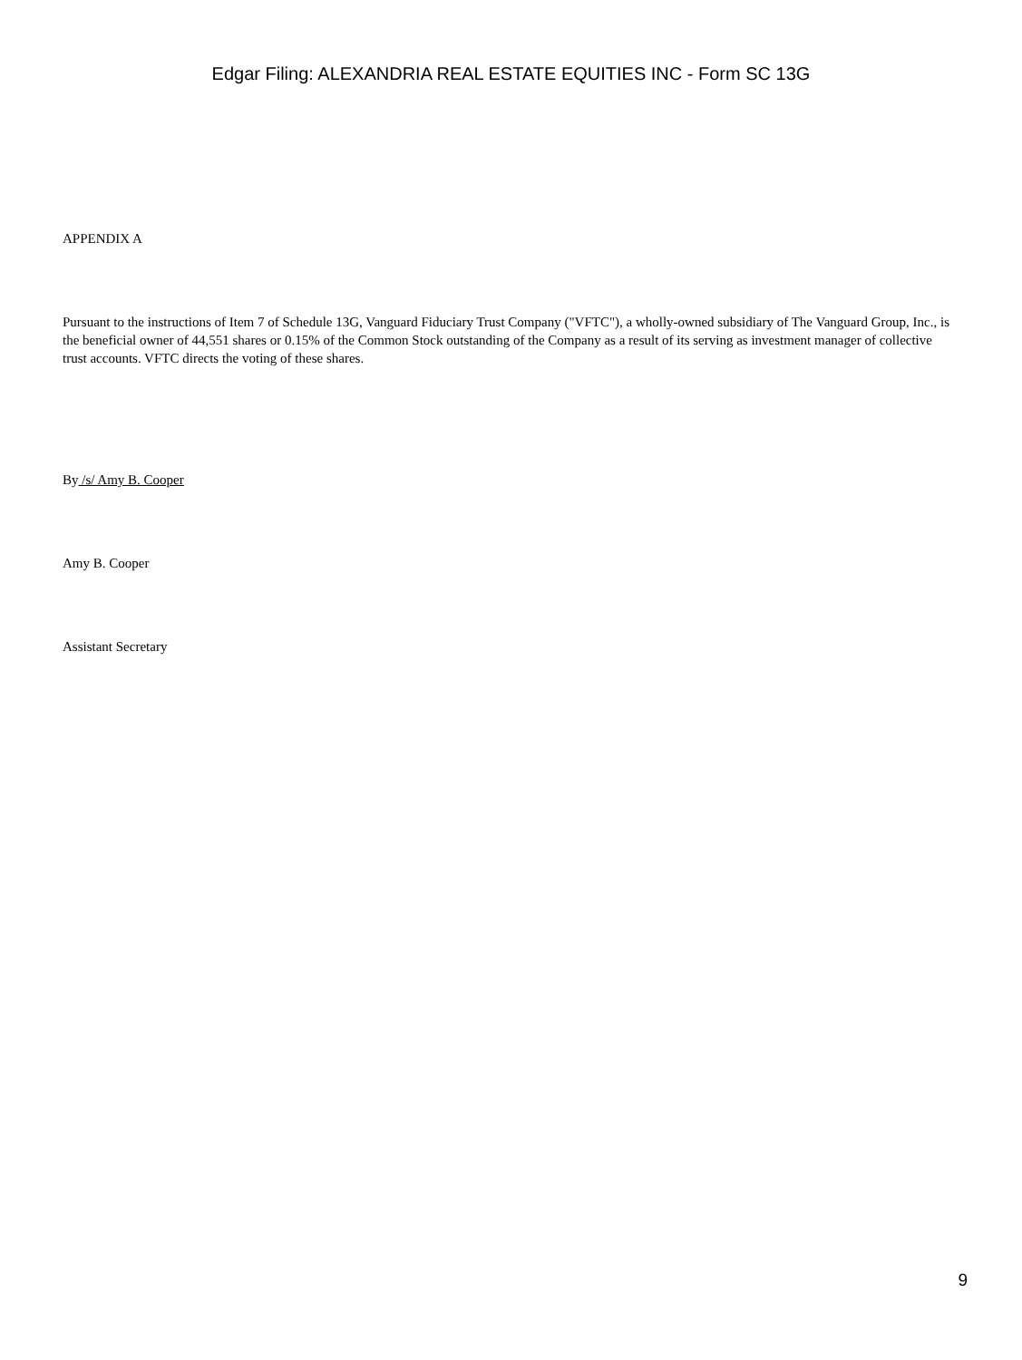Edgar Filing: ALEXANDRIA REAL ESTATE EQUITIES INC - Form SC 13G
APPENDIX A
Pursuant to the instructions of Item 7 of Schedule 13G, Vanguard Fiduciary Trust Company ("VFTC"), a wholly-owned subsidiary of The Vanguard Group, Inc., is the beneficial owner of 44,551 shares or 0.15% of the Common Stock outstanding of the Company as a result of its serving as investment manager of collective trust accounts. VFTC directs the voting of these shares.
By /s/ Amy B. Cooper
Amy B. Cooper
Assistant Secretary
9